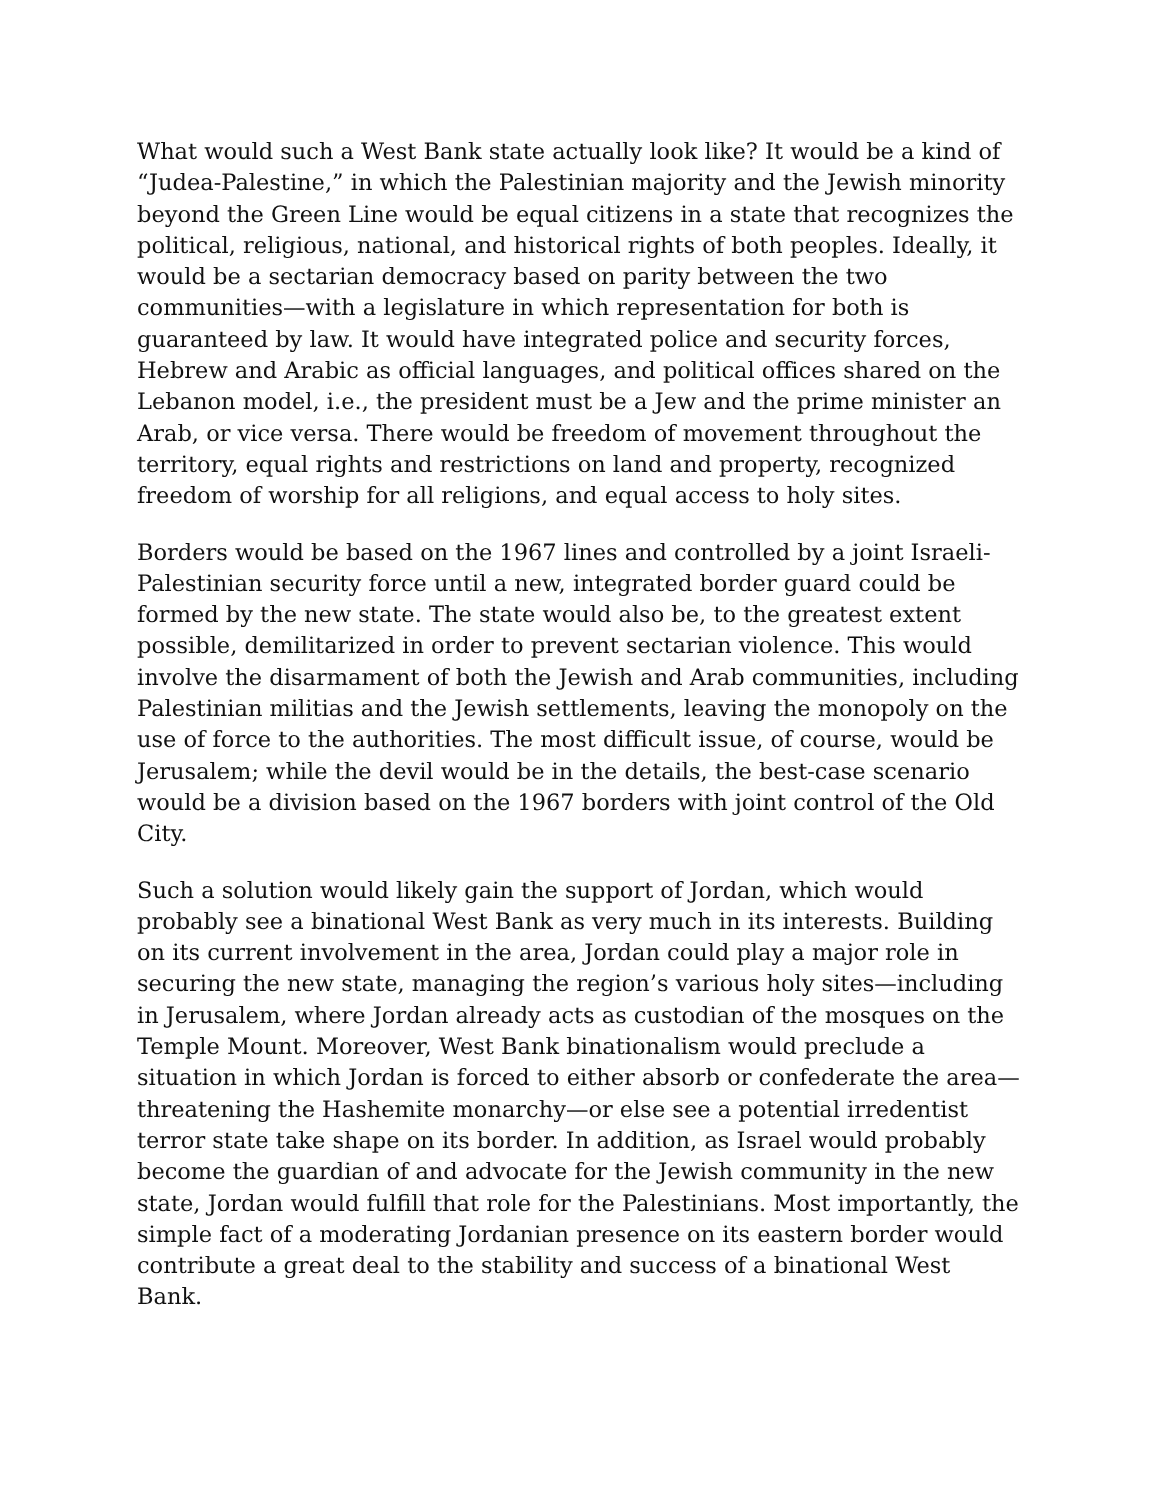What would such a West Bank state actually look like? It would be a kind of “Judea-Palestine,” in which the Palestinian majority and the Jewish minority beyond the Green Line would be equal citizens in a state that recognizes the political, religious, national, and historical rights of both peoples. Ideally, it would be a sectarian democracy based on parity between the two communities—with a legislature in which representation for both is guaranteed by law. It would have integrated police and security forces, Hebrew and Arabic as official languages, and political offices shared on the Lebanon model, i.e., the president must be a Jew and the prime minister an Arab, or vice versa. There would be freedom of movement throughout the territory, equal rights and restrictions on land and property, recognized freedom of worship for all religions, and equal access to holy sites.
Borders would be based on the 1967 lines and controlled by a joint Israeli-Palestinian security force until a new, integrated border guard could be formed by the new state. The state would also be, to the greatest extent possible, demilitarized in order to prevent sectarian violence. This would involve the disarmament of both the Jewish and Arab communities, including Palestinian militias and the Jewish settlements, leaving the monopoly on the use of force to the authorities. The most difficult issue, of course, would be Jerusalem; while the devil would be in the details, the best-case scenario would be a division based on the 1967 borders with joint control of the Old City.
Such a solution would likely gain the support of Jordan, which would probably see a binational West Bank as very much in its interests. Building on its current involvement in the area, Jordan could play a major role in securing the new state, managing the region’s various holy sites—including in Jerusalem, where Jordan already acts as custodian of the mosques on the Temple Mount. Moreover, West Bank binationalism would preclude a situation in which Jordan is forced to either absorb or confederate the area—threatening the Hashemite monarchy—or else see a potential irredentist terror state take shape on its border. In addition, as Israel would probably become the guardian of and advocate for the Jewish community in the new state, Jordan would fulfill that role for the Palestinians. Most importantly, the simple fact of a moderating Jordanian presence on its eastern border would contribute a great deal to the stability and success of a binational West Bank.